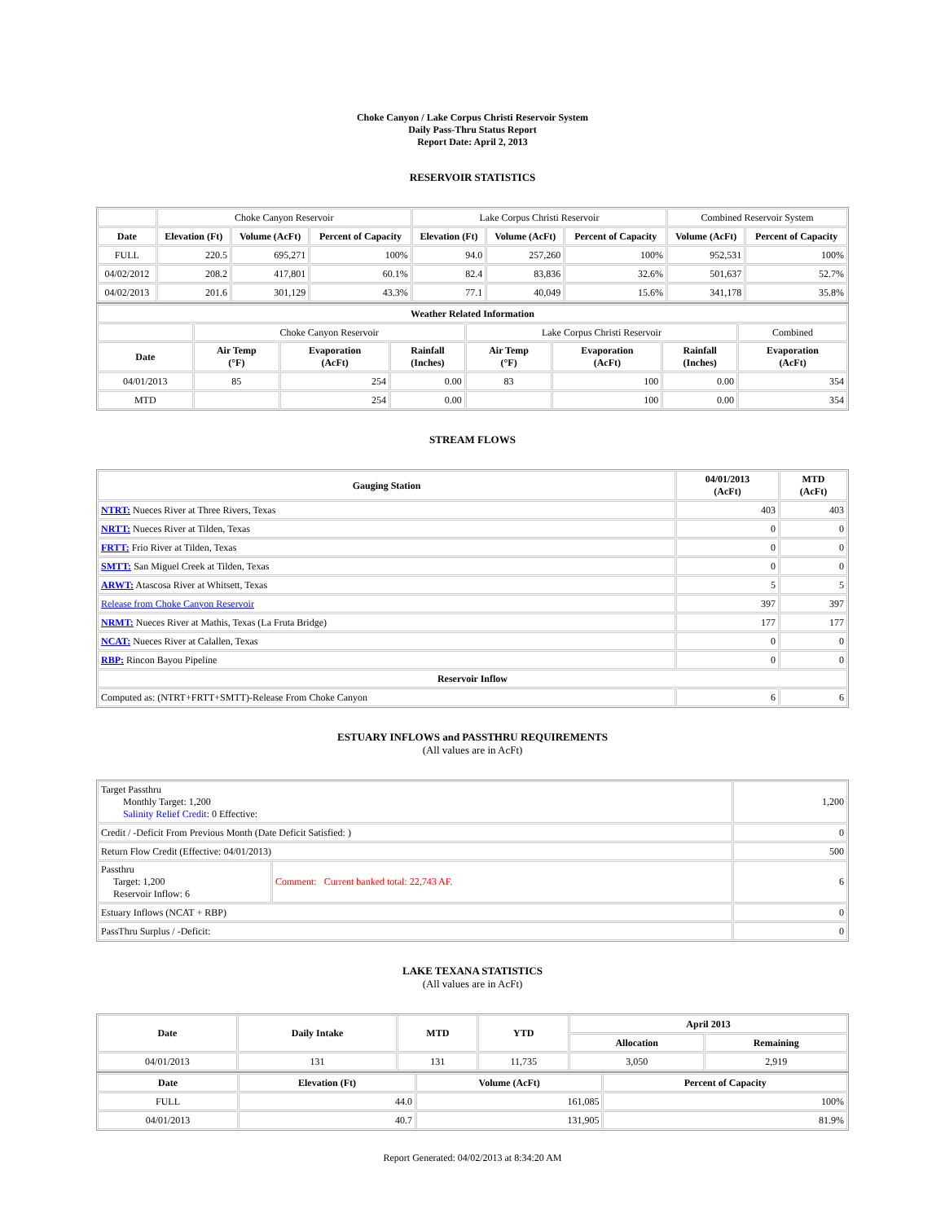Choke Canyon / Lake Corpus Christi Reservoir System
Daily Pass-Thru Status Report
Report Date: April 2, 2013
RESERVOIR STATISTICS
| | Choke Canyon Reservoir | | | Lake Corpus Christi Reservoir | | | Combined Reservoir System | |
| Date | Elevation (Ft) | Volume (AcFt) | Percent of Capacity | Elevation (Ft) | Volume (AcFt) | Percent of Capacity | Volume (AcFt) | Percent of Capacity |
| FULL | 220.5 | 695,271 | 100% | 94.0 | 257,260 | 100% | 952,531 | 100% |
| 04/02/2012 | 208.2 | 417,801 | 60.1% | 82.4 | 83,836 | 32.6% | 501,637 | 52.7% |
| 04/02/2013 | 201.6 | 301,129 | 43.3% | 77.1 | 40,049 | 15.6% | 341,178 | 35.8% |
| Weather Related Information | | | | | | | |
| --- | --- | --- | --- | --- | --- | --- | --- |
| | Choke Canyon Reservoir | | | Lake Corpus Christi Reservoir | | | Combined |
| Date | Air Temp (°F) | Evaporation (AcFt) | Rainfall (Inches) | Air Temp (°F) | Evaporation (AcFt) | Rainfall (Inches) | Evaporation (AcFt) |
| 04/01/2013 | 85 | 254 | 0.00 | 83 | 100 | 0.00 | 354 |
| MTD | | 254 | 0.00 | | 100 | 0.00 | 354 |
STREAM FLOWS
| Gauging Station | 04/01/2013 (AcFt) | MTD (AcFt) |
| --- | --- | --- |
| NTRT: Nueces River at Three Rivers, Texas | 403 | 403 |
| NRTT: Nueces River at Tilden, Texas | 0 | 0 |
| FRTT: Frio River at Tilden, Texas | 0 | 0 |
| SMTT: San Miguel Creek at Tilden, Texas | 0 | 0 |
| ARWT: Atascosa River at Whitsett, Texas | 5 | 5 |
| Release from Choke Canyon Reservoir | 397 | 397 |
| NRMT: Nueces River at Mathis, Texas (La Fruta Bridge) | 177 | 177 |
| NCAT: Nueces River at Calallen, Texas | 0 | 0 |
| RBP: Rincon Bayou Pipeline | 0 | 0 |
| Reservoir Inflow | | |
| Computed as: (NTRT+FRTT+SMTT)-Release From Choke Canyon | 6 | 6 |
ESTUARY INFLOWS and PASSTHRU REQUIREMENTS
(All values are in AcFt)
| Target Passthru Monthly Target: 1,200 Salinity Relief Credit : 0 Effective: | | 1,200 |
| Credit / -Deficit From Previous Month (Date Deficit Satisfied: ) | | 0 |
| Return Flow Credit (Effective: 04/01/2013) | | 500 |
| Passthru Target: 1,200 Reservoir Inflow: 6 | Comment: Current banked total: 22,743 AF. | 6 |
| Estuary Inflows (NCAT + RBP) | | 0 |
| PassThru Surplus / -Deficit: | | 0 |
LAKE TEXANA STATISTICS
(All values are in AcFt)
| Date | Daily Intake | MTD | YTD | April 2013 | |
| --- | --- | --- | --- | --- | --- |
| | | | | Allocation | Remaining |
| 04/01/2013 | 131 | 131 | 11,735 | 3,050 | 2,919 |
| Date | Elevation (Ft) | Volume (AcFt) | Percent of Capacity |
| --- | --- | --- | --- |
| FULL | 44.0 | 161,085 | 100% |
| 04/01/2013 | 40.7 | 131,905 | 81.9% |
Report Generated: 04/02/2013 at 8:34:20 AM